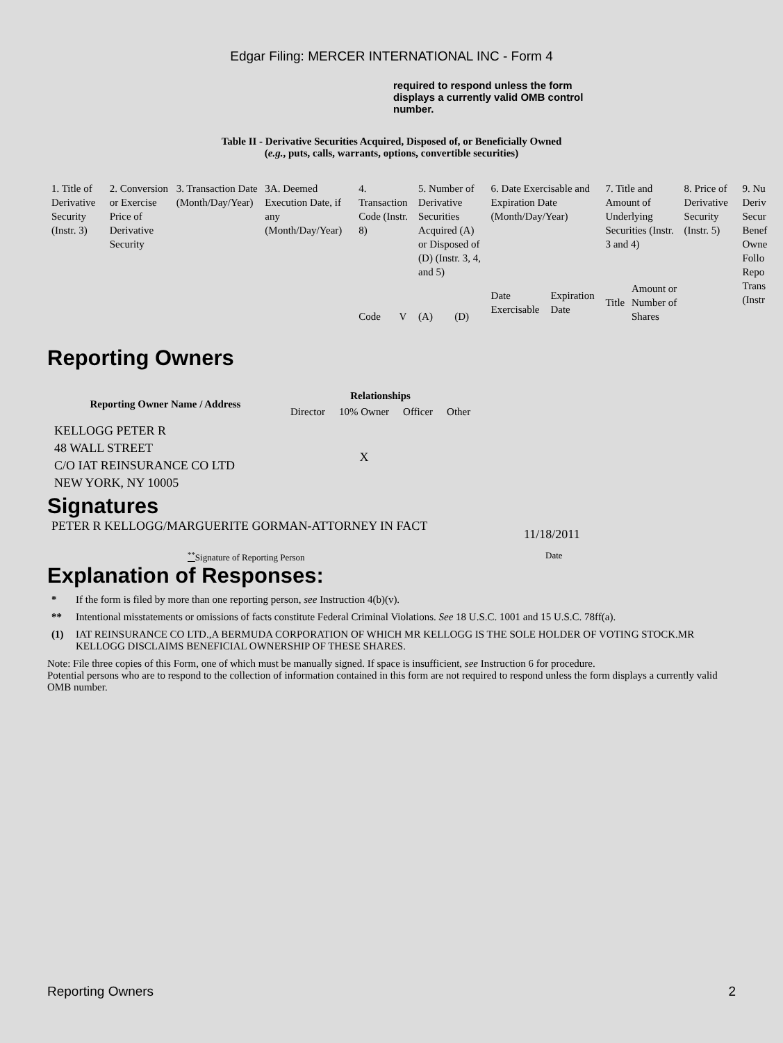Edgar Filing: MERCER INTERNATIONAL INC - Form 4
required to respond unless the form displays a currently valid OMB control number.
Table II - Derivative Securities Acquired, Disposed of, or Beneficially Owned
(e.g., puts, calls, warrants, options, convertible securities)
| 1. Title of Derivative Security (Instr. 3) | 2. Conversion or Exercise Price of Derivative Security | 3. Transaction Date (Month/Day/Year) | 3A. Deemed Execution Date, if any (Month/Day/Year) | 4. Transaction Code (Instr. 8) | | 5. Number of Derivative Securities Acquired (A) or Disposed of (D) (Instr. 3, 4, and 5) | | 6. Date Exercisable and Expiration Date (Month/Day/Year) | | 7. Title and Amount of Underlying Securities (Instr. 3 and 4) | | 8. Price of Derivative Security (Instr. 5) | 9. Nu Deriv Secur Benef Owne Follo Repo Trans (Instr |
| | | | | | | | | Date Exercisable | Expiration Date | Title | Amount or Number of Shares | | |
| | | | | Code | V | (A) | (D) | | | | | | |
Reporting Owners
| Reporting Owner Name / Address | Relationships | | | |
| --- | --- | --- | --- | --- |
| | Director | 10% Owner | Officer | Other |
| KELLOGG PETER R 48 WALL STREET C/O IAT REINSURANCE CO LTD NEW YORK, NY 10005 | | X | | |
Signatures
PETER R KELLOGG/MARGUERITE GORMAN-ATTORNEY IN FACT
11/18/2011
<sup>**</sup> Signature of Reporting Person Date
Explanation of Responses:
* If the form is filed by more than one reporting person, see Instruction 4(b)(v).
** Intentional misstatements or omissions of facts constitute Federal Criminal Violations. See 18 U.S.C. 1001 and 15 U.S.C. 78ff(a).
(1) IAT REINSURANCE CO LTD.,A BERMUDA CORPORATION OF WHICH MR KELLOGG IS THE SOLE HOLDER OF VOTING STOCK.MR KELLOGG DISCLAIMS BENEFICIAL OWNERSHIP OF THESE SHARES.
Note: File three copies of this Form, one of which must be manually signed. If space is insufficient, see Instruction 6 for procedure.
Potential persons who are to respond to the collection of information contained in this form are not required to respond unless the form displays a currently valid OMB number.
Reporting Owners 2